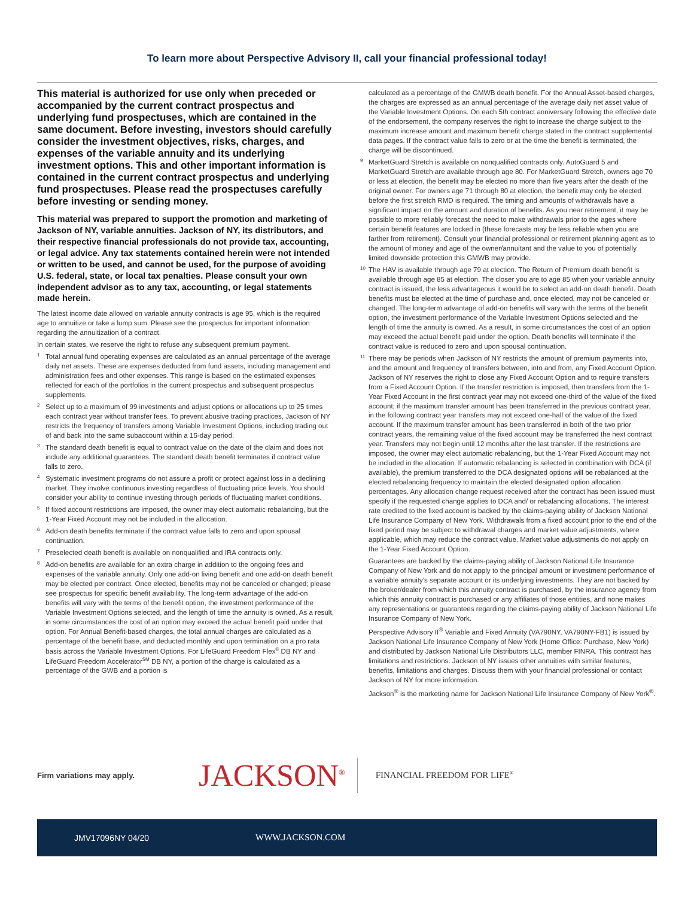To learn more about Perspective Advisory II, call your financial professional today!
This material is authorized for use only when preceded or accompanied by the current contract prospectus and underlying fund prospectuses, which are contained in the same document. Before investing, investors should carefully consider the investment objectives, risks, charges, and expenses of the variable annuity and its underlying investment options. This and other important information is contained in the current contract prospectus and underlying fund prospectuses. Please read the prospectuses carefully before investing or sending money.
This material was prepared to support the promotion and marketing of Jackson of NY, variable annuities. Jackson of NY, its distributors, and their respective financial professionals do not provide tax, accounting, or legal advice. Any tax statements contained herein were not intended or written to be used, and cannot be used, for the purpose of avoiding U.S. federal, state, or local tax penalties. Please consult your own independent advisor as to any tax, accounting, or legal statements made herein.
The latest income date allowed on variable annuity contracts is age 95, which is the required age to annuitize or take a lump sum. Please see the prospectus for important information regarding the annuitization of a contract.
In certain states, we reserve the right to refuse any subsequent premium payment.
<sup>1</sup> Total annual fund operating expenses are calculated as an annual percentage of the average daily net assets. These are expenses deducted from fund assets, including management and administration fees and other expenses. This range is based on the estimated expenses reflected for each of the portfolios in the current prospectus and subsequent prospectus supplements.
<sup>2</sup> Select up to a maximum of 99 investments and adjust options or allocations up to 25 times each contract year without transfer fees. To prevent abusive trading practices, Jackson of NY restricts the frequency of transfers among Variable Investment Options, including trading out of and back into the same subaccount within a 15-day period.
<sup>3</sup> The standard death benefit is equal to contract value on the date of the claim and does not include any additional guarantees. The standard death benefit terminates if contract value falls to zero.
<sup>4</sup> Systematic investment programs do not assure a profit or protect against loss in a declining market. They involve continuous investing regardless of fluctuating price levels. You should consider your ability to continue investing through periods of fluctuating market conditions.
<sup>5</sup> If fixed account restrictions are imposed, the owner may elect automatic rebalancing, but the 1-Year Fixed Account may not be included in the allocation.
<sup>6</sup> Add-on death benefits terminate if the contract value falls to zero and upon spousal continuation.
<sup>7</sup> Preselected death benefit is available on nonqualified and IRA contracts only.
<sup>8</sup> Add-on benefits are available for an extra charge in addition to the ongoing fees and expenses of the variable annuity. Only one add-on living benefit and one add-on death benefit may be elected per contract. Once elected, benefits may not be canceled or changed; please see prospectus for specific benefit availability. The long-term advantage of the add-on benefits will vary with the terms of the benefit option, the investment performance of the Variable Investment Options selected, and the length of time the annuity is owned. As a result, in some circumstances the cost of an option may exceed the actual benefit paid under that option. For Annual Benefit-based charges, the total annual charges are calculated as a percentage of the benefit base, and deducted monthly and upon termination on a pro rata basis across the Variable Investment Options. For LifeGuard Freedom Flex<sup>®</sup> DB NY and LifeGuard Freedom Accelerator<sup>SM</sup> DB NY, a portion of the charge is calculated as a percentage of the GWB and a portion is
calculated as a percentage of the GMWB death benefit. For the Annual Asset-based charges, the charges are expressed as an annual percentage of the average daily net asset value of the Variable Investment Options. On each 5th contract anniversary following the effective date of the endorsement, the company reserves the right to increase the charge subject to the maximum increase amount and maximum benefit charge stated in the contract supplemental data pages. If the contract value falls to zero or at the time the benefit is terminated, the charge will be discontinued.
<sup>9</sup> MarketGuard Stretch is available on nonqualified contracts only. AutoGuard 5 and MarketGuard Stretch are available through age 80. For MarketGuard Stretch, owners age 70 or less at election, the benefit may be elected no more than five years after the death of the original owner. For owners age 71 through 80 at election, the benefit may only be elected before the first stretch RMD is required. The timing and amounts of withdrawals have a significant impact on the amount and duration of benefits. As you near retirement, it may be possible to more reliably forecast the need to make withdrawals prior to the ages where certain benefit features are locked in (these forecasts may be less reliable when you are farther from retirement). Consult your financial professional or retirement planning agent as to the amount of money and age of the owner/annuitant and the value to you of potentially limited downside protection this GMWB may provide.
<sup>10</sup> The HAV is available through age 79 at election. The Return of Premium death benefit is available through age 85 at election. The closer you are to age 85 when your variable annuity contract is issued, the less advantageous it would be to select an add-on death benefit. Death benefits must be elected at the time of purchase and, once elected, may not be canceled or changed. The long-term advantage of add-on benefits will vary with the terms of the benefit option, the investment performance of the Variable Investment Options selected and the length of time the annuity is owned. As a result, in some circumstances the cost of an option may exceed the actual benefit paid under the option. Death benefits will terminate if the contract value is reduced to zero and upon spousal continuation.
<sup>11</sup> There may be periods when Jackson of NY restricts the amount of premium payments into, and the amount and frequency of transfers between, into and from, any Fixed Account Option. Jackson of NY reserves the right to close any Fixed Account Option and to require transfers from a Fixed Account Option. If the transfer restriction is imposed, then transfers from the 1-Year Fixed Account in the first contract year may not exceed one-third of the value of the fixed account; if the maximum transfer amount has been transferred in the previous contract year, in the following contract year transfers may not exceed one-half of the value of the fixed account. If the maximum transfer amount has been transferred in both of the two prior contract years, the remaining value of the fixed account may be transferred the next contract year. Transfers may not begin until 12 months after the last transfer. If the restrictions are imposed, the owner may elect automatic rebalancing, but the 1-Year Fixed Account may not be included in the allocation. If automatic rebalancing is selected in combination with DCA (if available), the premium transferred to the DCA designated options will be rebalanced at the elected rebalancing frequency to maintain the elected designated option allocation percentages. Any allocation change request received after the contract has been issued must specify if the requested change applies to DCA and/ or rebalancing allocations. The interest rate credited to the fixed account is backed by the claims-paying ability of Jackson National Life Insurance Company of New York. Withdrawals from a fixed account prior to the end of the fixed period may be subject to withdrawal charges and market value adjustments, where applicable, which may reduce the contract value. Market value adjustments do not apply on the 1-Year Fixed Account Option.
Guarantees are backed by the claims-paying ability of Jackson National Life Insurance Company of New York and do not apply to the principal amount or investment performance of a variable annuity's separate account or its underlying investments. They are not backed by the broker/dealer from which this annuity contract is purchased, by the insurance agency from which this annuity contract is purchased or any affiliates of those entities, and none makes any representations or guarantees regarding the claims-paying ability of Jackson National Life Insurance Company of New York.
Perspective Advisory II<sup>®</sup> Variable and Fixed Annuity (VA790NY, VA790NY-FB1) is issued by Jackson National Life Insurance Company of New York (Home Office: Purchase, New York) and distributed by Jackson National Life Distributors LLC, member FINRA. This contract has limitations and restrictions. Jackson of NY issues other annuities with similar features, benefits, limitations and charges. Discuss them with your financial professional or contact Jackson of NY for more information.
Jackson<sup>®</sup> is the marketing name for Jackson National Life Insurance Company of New York<sup>®</sup>.
Firm variations may apply.
JACKSON<sup>®</sup> FINANCIAL FREEDOM FOR LIFE<sup>®</sup>
JMV17096NY 04/20 WWW.JACKSON.COM